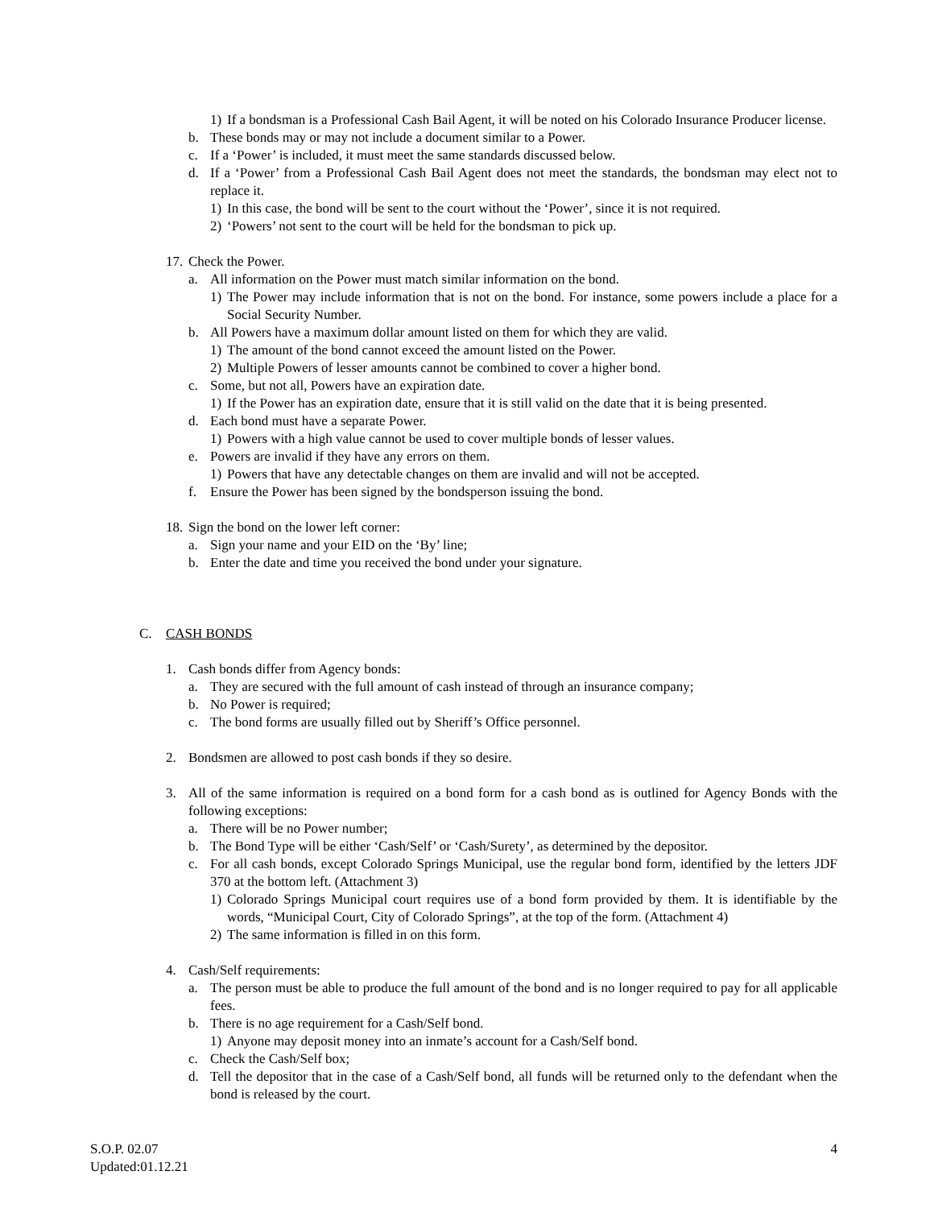1) If a bondsman is a Professional Cash Bail Agent, it will be noted on his Colorado Insurance Producer license.
b. These bonds may or may not include a document similar to a Power.
c. If a ‘Power’ is included, it must meet the same standards discussed below.
d. If a ‘Power’ from a Professional Cash Bail Agent does not meet the standards, the bondsman may elect not to replace it.
1) In this case, the bond will be sent to the court without the ‘Power’, since it is not required.
2) ‘Powers’ not sent to the court will be held for the bondsman to pick up.
17. Check the Power.
a. All information on the Power must match similar information on the bond.
1) The Power may include information that is not on the bond. For instance, some powers include a place for a Social Security Number.
b. All Powers have a maximum dollar amount listed on them for which they are valid.
1) The amount of the bond cannot exceed the amount listed on the Power.
2) Multiple Powers of lesser amounts cannot be combined to cover a higher bond.
c. Some, but not all, Powers have an expiration date.
1) If the Power has an expiration date, ensure that it is still valid on the date that it is being presented.
d. Each bond must have a separate Power.
1) Powers with a high value cannot be used to cover multiple bonds of lesser values.
e. Powers are invalid if they have any errors on them.
1) Powers that have any detectable changes on them are invalid and will not be accepted.
f. Ensure the Power has been signed by the bondsperson issuing the bond.
18. Sign the bond on the lower left corner:
a. Sign your name and your EID on the ‘By’ line;
b. Enter the date and time you received the bond under your signature.
C. CASH BONDS
1. Cash bonds differ from Agency bonds:
a. They are secured with the full amount of cash instead of through an insurance company;
b. No Power is required;
c. The bond forms are usually filled out by Sheriff’s Office personnel.
2. Bondsmen are allowed to post cash bonds if they so desire.
3. All of the same information is required on a bond form for a cash bond as is outlined for Agency Bonds with the following exceptions:
a. There will be no Power number;
b. The Bond Type will be either ‘Cash/Self’ or ‘Cash/Surety’, as determined by the depositor.
c. For all cash bonds, except Colorado Springs Municipal, use the regular bond form, identified by the letters JDF 370 at the bottom left. (Attachment 3)
1) Colorado Springs Municipal court requires use of a bond form provided by them. It is identifiable by the words, “Municipal Court, City of Colorado Springs”, at the top of the form. (Attachment 4)
2) The same information is filled in on this form.
4. Cash/Self requirements:
a. The person must be able to produce the full amount of the bond and is no longer required to pay for all applicable fees.
b. There is no age requirement for a Cash/Self bond.
1) Anyone may deposit money into an inmate’s account for a Cash/Self bond.
c. Check the Cash/Self box;
d. Tell the depositor that in the case of a Cash/Self bond, all funds will be returned only to the defendant when the bond is released by the court.
S.O.P. 02.07
Updated:01.12.21
4